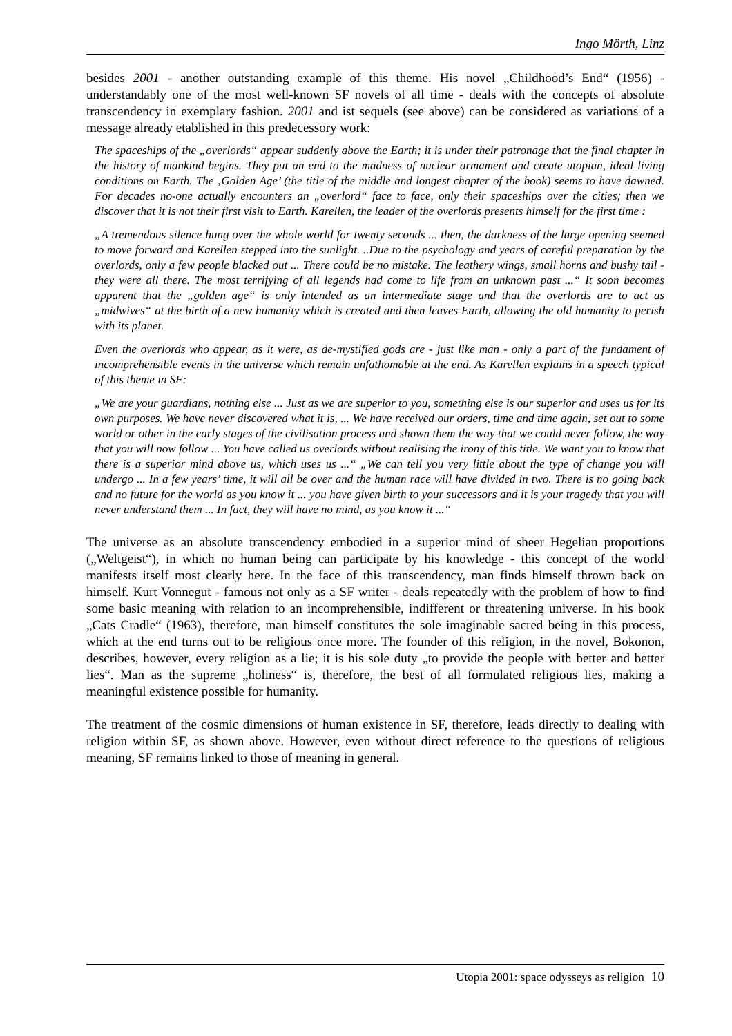Ingo Mörth, Linz
besides 2001 - another outstanding example of this theme. His novel „Childhood’s End“ (1956) - understandably one of the most well-known SF novels of all time - deals with the concepts of absolute transcendency in exemplary fashion. 2001 and ist sequels (see above) can be considered as variations of a message already etablished in this predecessory work:
The spaceships of the „overlords“ appear suddenly above the Earth; it is under their patronage that the final chapter in the history of mankind begins. They put an end to the madness of nuclear armament and create utopian, ideal living conditions on Earth. The ‚Golden Age’ (the title of the middle and longest chapter of the book) seems to have dawned. For decades no-one actually encounters an „overlord“ face to face, only their spaceships over the cities; then we discover that it is not their first visit to Earth. Karellen, the leader of the overlords presents himself for the first time :
„A tremendous silence hung over the whole world for twenty seconds ... then, the darkness of the large opening seemed to move forward and Karellen stepped into the sunlight. ..Due to the psychology and years of careful preparation by the overlords, only a few people blacked out ... There could be no mistake. The leathery wings, small horns and bushy tail - they were all there. The most terrifying of all legends had come to life from an unknown past ...“ It soon becomes apparent that the „golden age“ is only intended as an intermediate stage and that the overlords are to act as „midwives“ at the birth of a new humanity which is created and then leaves Earth, allowing the old humanity to perish with its planet.
Even the overlords who appear, as it were, as de-mystified gods are - just like man - only a part of the fundament of incomprehensible events in the universe which remain unfathomable at the end. As Karellen explains in a speech typical of this theme in SF:
„We are your guardians, nothing else ... Just as we are superior to you, something else is our superior and uses us for its own purposes. We have never discovered what it is, ... We have received our orders, time and time again, set out to some world or other in the early stages of the civilisation process and shown them the way that we could never follow, the way that you will now follow ... You have called us overlords without realising the irony of this title. We want you to know that there is a superior mind above us, which uses us ...“ „We can tell you very little about the type of change you will undergo ... In a few years’ time, it will all be over and the human race will have divided in two. There is no going back and no future for the world as you know it ... you have given birth to your successors and it is your tragedy that you will never understand them ... In fact, they will have no mind, as you know it ...“
The universe as an absolute transcendency embodied in a superior mind of sheer Hegelian proportions („Weltgeist“), in which no human being can participate by his knowledge - this concept of the world manifests itself most clearly here. In the face of this transcendency, man finds himself thrown back on himself. Kurt Vonnegut - famous not only as a SF writer - deals repeatedly with the problem of how to find some basic meaning with relation to an incomprehensible, indifferent or threatening universe. In his book „Cats Cradle“ (1963), therefore, man himself constitutes the sole imaginable sacred being in this process, which at the end turns out to be religious once more. The founder of this religion, in the novel, Bokonon, describes, however, every religion as a lie; it is his sole duty „to provide the people with better and better lies“. Man as the supreme „holiness“ is, therefore, the best of all formulated religious lies, making a meaningful existence possible for humanity.
The treatment of the cosmic dimensions of human existence in SF, therefore, leads directly to dealing with religion within SF, as shown above. However, even without direct reference to the questions of religious meaning, SF remains linked to those of meaning in general.
Utopia 2001: space odysseys as religion 10